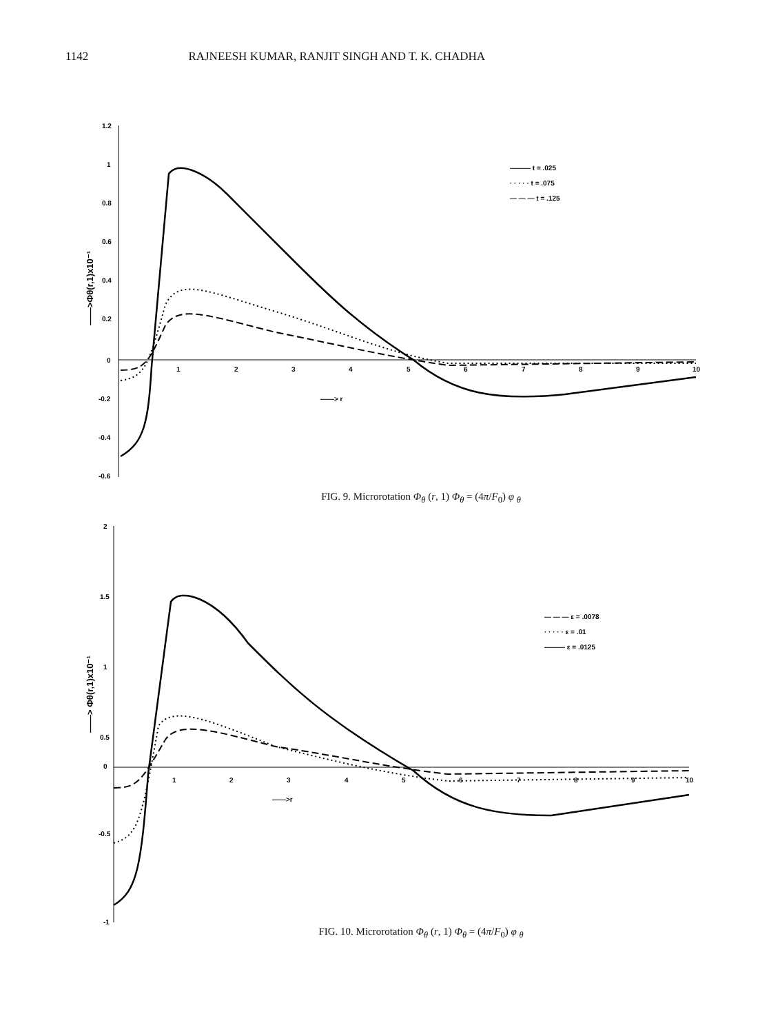1142 RAJNEESH KUMAR, RANJIT SINGH AND T. K. CHADHA
1.2
1
0.8
0.6
0.4
0.2
0
-0.2
-0.4
-0.6
1
2
3
4
5
6
7
8
9
10
——> r
——>Φθ(r,1)x10⁻¹
——— t = .025
· · · · · t = .075
— — — t = .125
FIG. 9. Microrotation Φ<sub>θ</sub> (r, 1) Φ<sub>θ</sub> = (4π/F<sub>0</sub>) φ <sub>θ</sub>
2
1.5
1
0.5
0
-0.5
-1
1
2
3
4
5
6
7
8
9
10
——>r
——> Φθ(r,1)x10⁻¹
— — — ε = .0078
· · · · · ε = .01
——— ε = .0125
FIG. 10. Microrotation Φ<sub>θ</sub> (r, 1) Φ<sub>θ</sub> = (4π/F<sub>0</sub>) φ <sub>θ</sub>